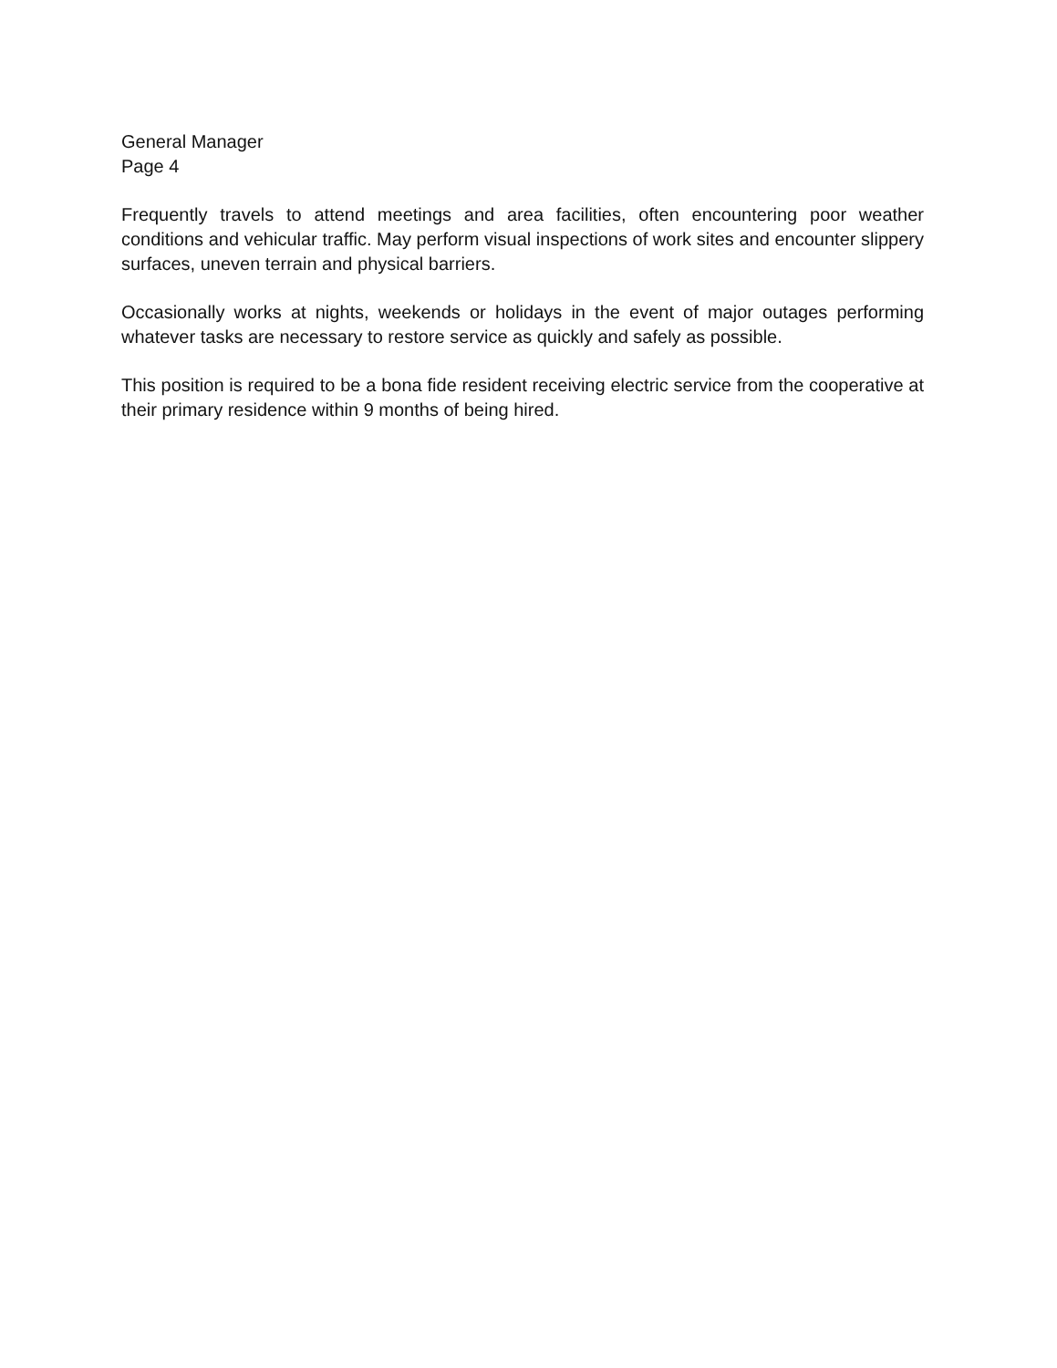General Manager
Page 4
Frequently travels to attend meetings and area facilities, often encountering poor weather conditions and vehicular traffic. May perform visual inspections of work sites and encounter slippery surfaces, uneven terrain and physical barriers.
Occasionally works at nights, weekends or holidays in the event of major outages performing whatever tasks are necessary to restore service as quickly and safely as possible.
This position is required to be a bona fide resident receiving electric service from the cooperative at their primary residence within 9 months of being hired.